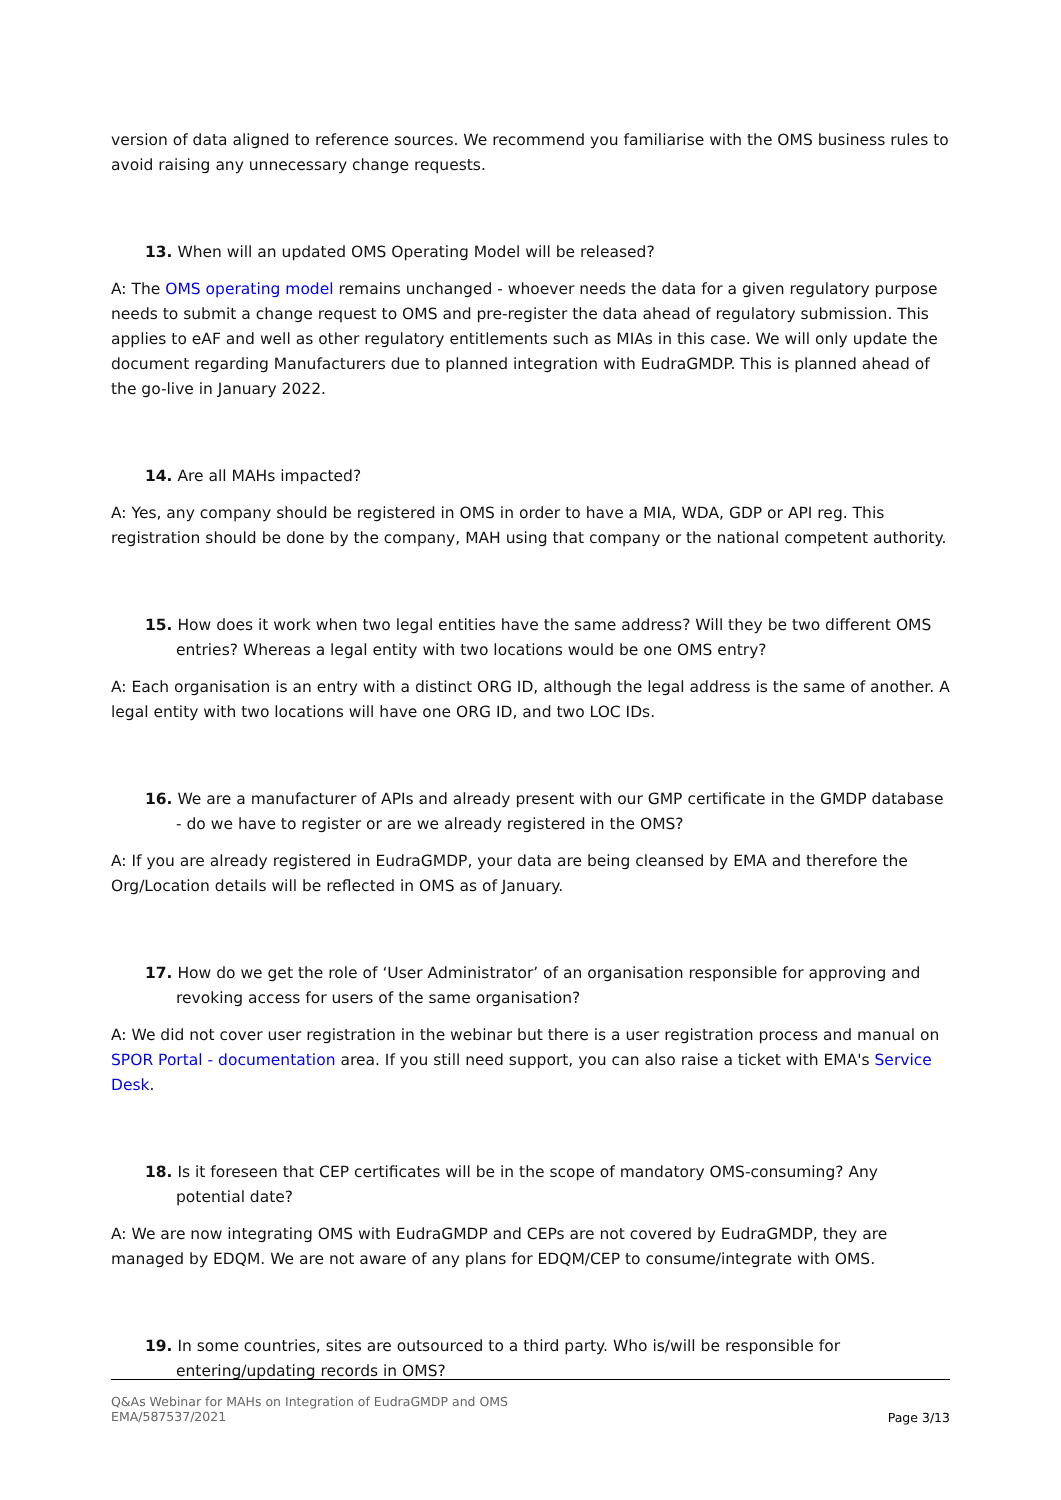version of data aligned to reference sources. We recommend you familiarise with the OMS business rules to avoid raising any unnecessary change requests.
13. When will an updated OMS Operating Model will be released?
A: The OMS operating model remains unchanged - whoever needs the data for a given regulatory purpose needs to submit a change request to OMS and pre-register the data ahead of regulatory submission. This applies to eAF and well as other regulatory entitlements such as MIAs in this case. We will only update the document regarding Manufacturers due to planned integration with EudraGMDP. This is planned ahead of the go-live in January 2022.
14. Are all MAHs impacted?
A: Yes, any company should be registered in OMS in order to have a MIA, WDA, GDP or API reg. This registration should be done by the company, MAH using that company or the national competent authority.
15. How does it work when two legal entities have the same address? Will they be two different OMS entries? Whereas a legal entity with two locations would be one OMS entry?
A: Each organisation is an entry with a distinct ORG ID, although the legal address is the same of another. A legal entity with two locations will have one ORG ID, and two LOC IDs.
16. We are a manufacturer of APIs and already present with our GMP certificate in the GMDP database - do we have to register or are we already registered in the OMS?
A: If you are already registered in EudraGMDP, your data are being cleansed by EMA and therefore the Org/Location details will be reflected in OMS as of January.
17. How do we get the role of ‘User Administrator’ of an organisation responsible for approving and revoking access for users of the same organisation?
A: We did not cover user registration in the webinar but there is a user registration process and manual on SPOR Portal - documentation area. If you still need support, you can also raise a ticket with EMA's Service Desk.
18. Is it foreseen that CEP certificates will be in the scope of mandatory OMS-consuming? Any potential date?
A: We are now integrating OMS with EudraGMDP and CEPs are not covered by EudraGMDP, they are managed by EDQM. We are not aware of any plans for EDQM/CEP to consume/integrate with OMS.
19. In some countries, sites are outsourced to a third party. Who is/will be responsible for entering/updating records in OMS?
Q&As Webinar for MAHs on Integration of EudraGMDP and OMS
EMA/587537/2021
Page 3/13